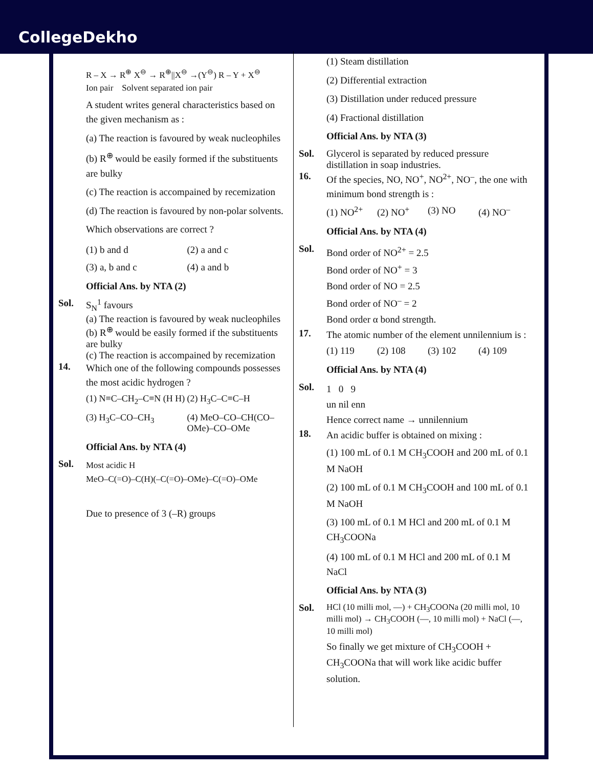CollegeDekho
R – X → R<sup>⊕</sup> X<sup>⊖</sup> → R<sup>⊕</sup>||X<sup>⊖</sup> →(Y<sup>⊖</sup>) R – Y + X<sup>⊖</sup>
Ion pair Solvent separated ion pair
A student writes general characteristics based on the given mechanism as :
(a) The reaction is favoured by weak nucleophiles
(b) R<sup>⊕</sup> would be easily formed if the substituents are bulky
(c) The reaction is accompained by recemization
(d) The reaction is favoured by non-polar solvents.
Which observations are correct ?
(1) b and d (2) a and c (3) a, b and c (4) a and b
Official Ans. by NTA (2)
Sol. S<sub>N</sub><sup>1</sup> favours
(a) The reaction is favoured by weak nucleophiles
(b) R<sup>⊕</sup> would be easily formed if the substituents are bulky
(c) The reaction is accompained by recemization
14.
Which one of the following compounds possesses the most acidic hydrogen ?
(1) N≡C–CH<sub>2</sub>–C≡N (H H) (2) H<sub>3</sub>C–C≡C–H (3) H<sub>3</sub>C–CO–CH<sub>3</sub> (4) MeO–CO–CH(CO–OMe)–CO–OMe
Official Ans. by NTA (4)
Sol.
Most acidic H
MeO–C(=O)–C(H)(–C(=O)–OMe)–C(=O)–OMe
Due to presence of 3 (–R) groups
(1) Steam distillation
(2) Differential extraction
(3) Distillation under reduced pressure
(4) Fractional distillation
Official Ans. by NTA (3)
Sol. Glycerol is separated by reduced pressure distillation in soap industries.
16.
Of the species, NO, NO<sup>+</sup>, NO<sup>2+</sup>, NO<sup>–</sup>, the one with minimum bond strength is :
(1) NO<sup>2+</sup> (2) NO<sup>+</sup> (3) NO (4) NO<sup>–</sup>
Official Ans. by NTA (4)
Sol.
Bond order of NO<sup>2+</sup> = 2.5
Bond order of NO<sup>+</sup> = 3
Bond order of NO = 2.5
Bond order of NO<sup>–</sup> = 2
Bond order α bond strength.
17.
The atomic number of the element unnilennium is :
(1) 119 (2) 108 (3) 102 (4) 109
Official Ans. by NTA (4)
Sol.
1 0 9
un nil enn
Hence correct name → unnilennium
18.
An acidic buffer is obtained on mixing :
(1) 100 mL of 0.1 M CH<sub>3</sub>COOH and 200 mL of 0.1 M NaOH
(2) 100 mL of 0.1 M CH<sub>3</sub>COOH and 100 mL of 0.1 M NaOH
(3) 100 mL of 0.1 M HCl and 200 mL of 0.1 M CH<sub>3</sub>COONa
(4) 100 mL of 0.1 M HCl and 200 mL of 0.1 M NaCl
Official Ans. by NTA (3)
Sol. HCl (10 milli mol, —) + CH<sub>3</sub>COONa (20 milli mol, 10 milli mol) → CH<sub>3</sub>COOH (—, 10 milli mol) + NaCl (—, 10 milli mol)
So finally we get mixture of CH<sub>3</sub>COOH + CH<sub>3</sub>COONa that will work like acidic buffer solution.